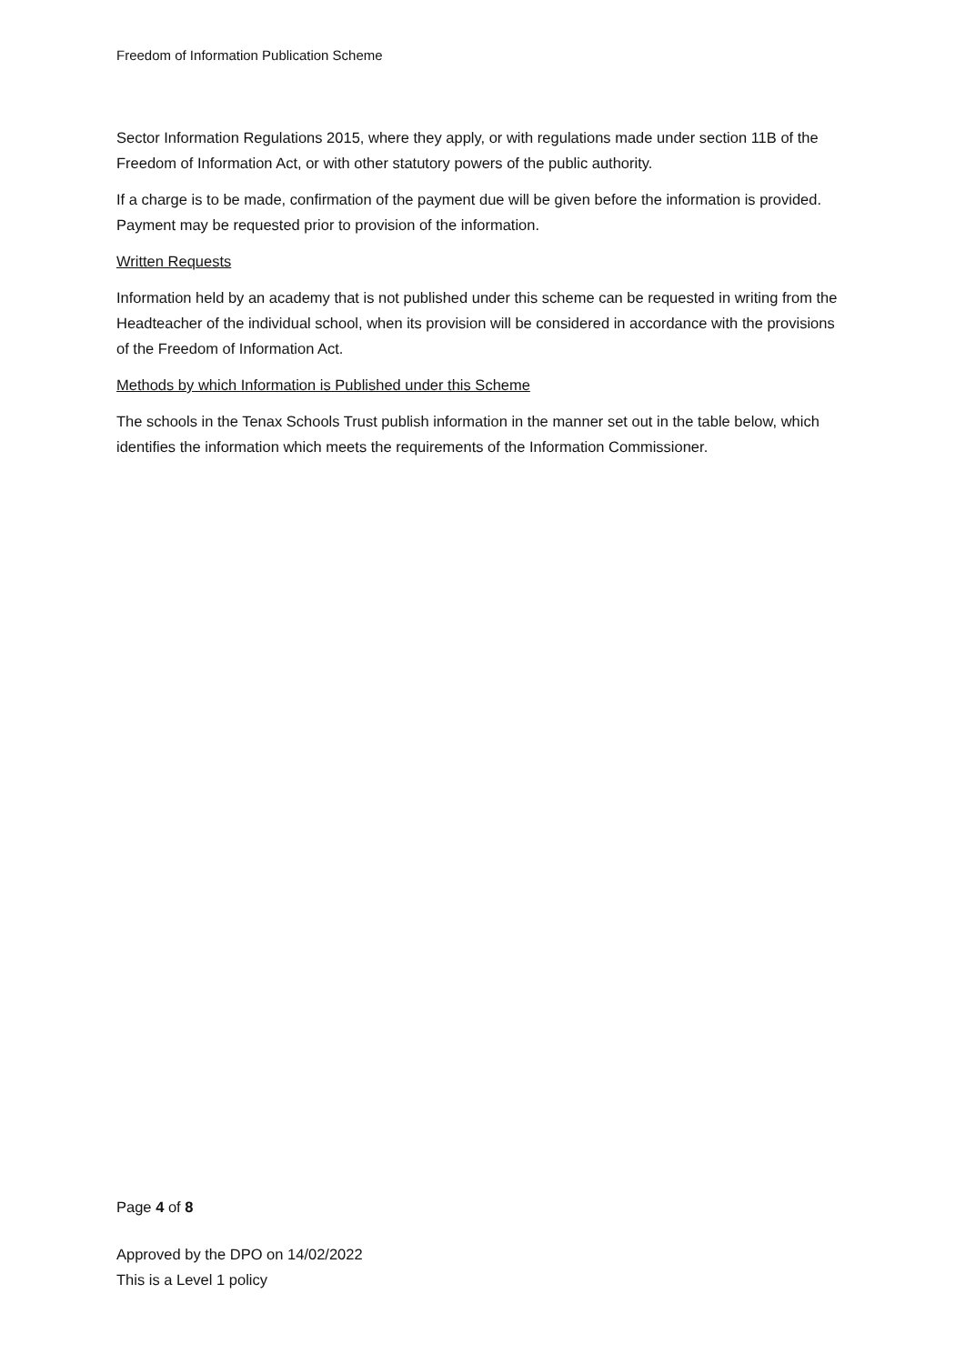Freedom of Information Publication Scheme
Sector Information Regulations 2015, where they apply, or with regulations made under section 11B of the Freedom of Information Act, or with other statutory powers of the public authority.
If a charge is to be made, confirmation of the payment due will be given before the information is provided. Payment may be requested prior to provision of the information.
Written Requests
Information held by an academy that is not published under this scheme can be requested in writing from the Headteacher of the individual school, when its provision will be considered in accordance with the provisions of the Freedom of Information Act.
Methods by which Information is Published under this Scheme
The schools in the Tenax Schools Trust publish information in the manner set out in the table below, which identifies the information which meets the requirements of the Information Commissioner.
Page 4 of 8
Approved by the DPO on 14/02/2022
This is a Level 1 policy